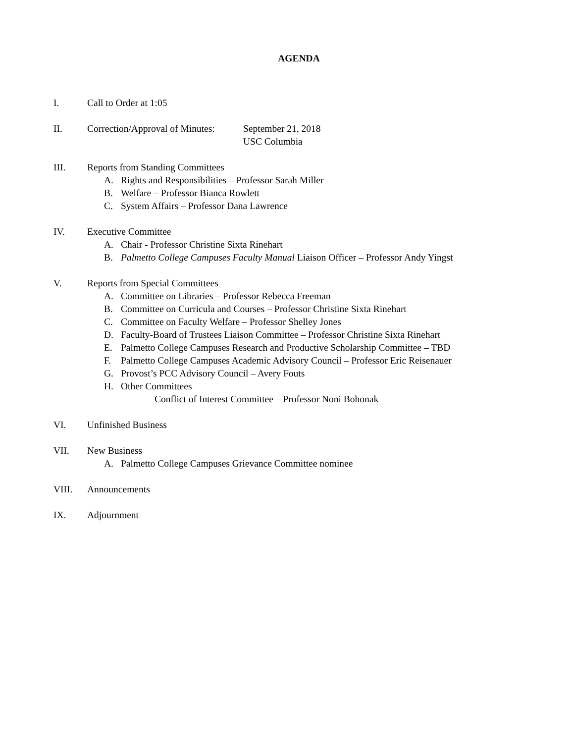AGENDA
I. Call to Order at 1:05
II. Correction/Approval of Minutes:
September 21, 2018
USC Columbia
III. Reports from Standing Committees
A. Rights and Responsibilities – Professor Sarah Miller
B. Welfare – Professor Bianca Rowlett
C. System Affairs – Professor Dana Lawrence
IV. Executive Committee
A. Chair - Professor Christine Sixta Rinehart
B. Palmetto College Campuses Faculty Manual Liaison Officer – Professor Andy Yingst
V. Reports from Special Committees
A. Committee on Libraries – Professor Rebecca Freeman
B. Committee on Curricula and Courses – Professor Christine Sixta Rinehart
C. Committee on Faculty Welfare – Professor Shelley Jones
D. Faculty-Board of Trustees Liaison Committee – Professor Christine Sixta Rinehart
E. Palmetto College Campuses Research and Productive Scholarship Committee – TBD
F. Palmetto College Campuses Academic Advisory Council – Professor Eric Reisenauer
G. Provost’s PCC Advisory Council – Avery Fouts
H. Other Committees
Conflict of Interest Committee – Professor Noni Bohonak
VI. Unfinished Business
VII. New Business
A. Palmetto College Campuses Grievance Committee nominee
VIII. Announcements
IX. Adjournment